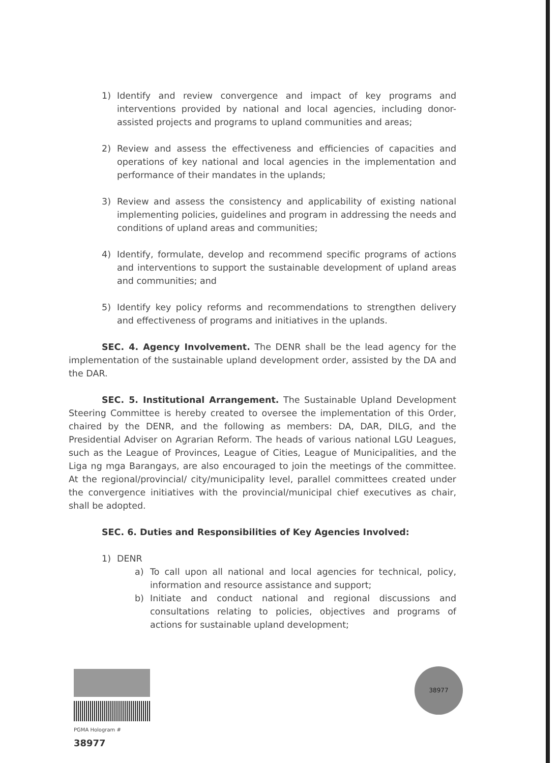1) Identify and review convergence and impact of key programs and interventions provided by national and local agencies, including donor-assisted projects and programs to upland communities and areas;
2) Review and assess the effectiveness and efficiencies of capacities and operations of key national and local agencies in the implementation and performance of their mandates in the uplands;
3) Review and assess the consistency and applicability of existing national implementing policies, guidelines and program in addressing the needs and conditions of upland areas and communities;
4) Identify, formulate, develop and recommend specific programs of actions and interventions to support the sustainable development of upland areas and communities; and
5) Identify key policy reforms and recommendations to strengthen delivery and effectiveness of programs and initiatives in the uplands.
SEC. 4. Agency Involvement. The DENR shall be the lead agency for the implementation of the sustainable upland development order, assisted by the DA and the DAR.
SEC. 5. Institutional Arrangement. The Sustainable Upland Development Steering Committee is hereby created to oversee the implementation of this Order, chaired by the DENR, and the following as members: DA, DAR, DILG, and the Presidential Adviser on Agrarian Reform. The heads of various national LGU Leagues, such as the League of Provinces, League of Cities, League of Municipalities, and the Liga ng mga Barangays, are also encouraged to join the meetings of the committee. At the regional/provincial/ city/municipality level, parallel committees created under the convergence initiatives with the provincial/municipal chief executives as chair, shall be adopted.
SEC. 6. Duties and Responsibilities of Key Agencies Involved:
1) DENR
a) To call upon all national and local agencies for technical, policy, information and resource assistance and support;
b) Initiate and conduct national and regional discussions and consultations relating to policies, objectives and programs of actions for sustainable upland development;
PGMA Hologram # 38977 38977